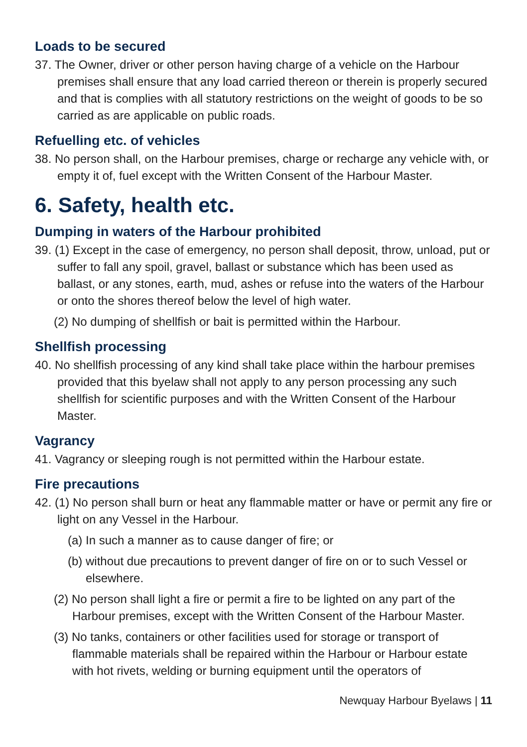Loads to be secured
37. The Owner, driver or other person having charge of a vehicle on the Harbour premises shall ensure that any load carried thereon or therein is properly secured and that is complies with all statutory restrictions on the weight of goods to be so carried as are applicable on public roads.
Refuelling etc. of vehicles
38. No person shall, on the Harbour premises, charge or recharge any vehicle with, or empty it of, fuel except with the Written Consent of the Harbour Master.
6. Safety, health etc.
Dumping in waters of the Harbour prohibited
39. (1) Except in the case of emergency, no person shall deposit, throw, unload, put or suffer to fall any spoil, gravel, ballast or substance which has been used as ballast, or any stones, earth, mud, ashes or refuse into the waters of the Harbour or onto the shores thereof below the level of high water.
(2) No dumping of shellfish or bait is permitted within the Harbour.
Shellfish processing
40. No shellfish processing of any kind shall take place within the harbour premises provided that this byelaw shall not apply to any person processing any such shellfish for scientific purposes and with the Written Consent of the Harbour Master.
Vagrancy
41. Vagrancy or sleeping rough is not permitted within the Harbour estate.
Fire precautions
42. (1) No person shall burn or heat any flammable matter or have or permit any fire or light on any Vessel in the Harbour.
(a) In such a manner as to cause danger of fire; or
(b) without due precautions to prevent danger of fire on or to such Vessel or elsewhere.
(2) No person shall light a fire or permit a fire to be lighted on any part of the Harbour premises, except with the Written Consent of the Harbour Master.
(3) No tanks, containers or other facilities used for storage or transport of flammable materials shall be repaired within the Harbour or Harbour estate with hot rivets, welding or burning equipment until the operators of
Newquay Harbour Byelaws | 11